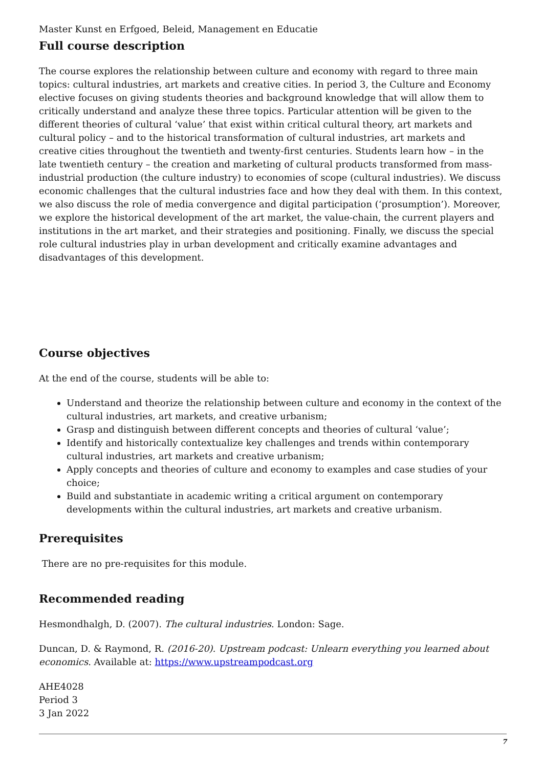Master Kunst en Erfgoed, Beleid, Management en Educatie
Full course description
The course explores the relationship between culture and economy with regard to three main topics: cultural industries, art markets and creative cities. In period 3, the Culture and Economy elective focuses on giving students theories and background knowledge that will allow them to critically understand and analyze these three topics. Particular attention will be given to the different theories of cultural ‘value’ that exist within critical cultural theory, art markets and cultural policy – and to the historical transformation of cultural industries, art markets and creative cities throughout the twentieth and twenty-first centuries. Students learn how – in the late twentieth century – the creation and marketing of cultural products transformed from mass-industrial production (the culture industry) to economies of scope (cultural industries). We discuss economic challenges that the cultural industries face and how they deal with them. In this context, we also discuss the role of media convergence and digital participation (‘prosumption’). Moreover, we explore the historical development of the art market, the value-chain, the current players and institutions in the art market, and their strategies and positioning. Finally, we discuss the special role cultural industries play in urban development and critically examine advantages and disadvantages of this development.
Course objectives
At the end of the course, students will be able to:
Understand and theorize the relationship between culture and economy in the context of the cultural industries, art markets, and creative urbanism;
Grasp and distinguish between different concepts and theories of cultural ‘value’;
Identify and historically contextualize key challenges and trends within contemporary cultural industries, art markets and creative urbanism;
Apply concepts and theories of culture and economy to examples and case studies of your choice;
Build and substantiate in academic writing a critical argument on contemporary developments within the cultural industries, art markets and creative urbanism.
Prerequisites
There are no pre-requisites for this module.
Recommended reading
Hesmondhalgh, D. (2007). The cultural industries. London: Sage.
Duncan, D. & Raymond, R. (2016-20). Upstream podcast: Unlearn everything you learned about economics. Available at: https://www.upstreampodcast.org
AHE4028
Period 3
3 Jan 2022
7